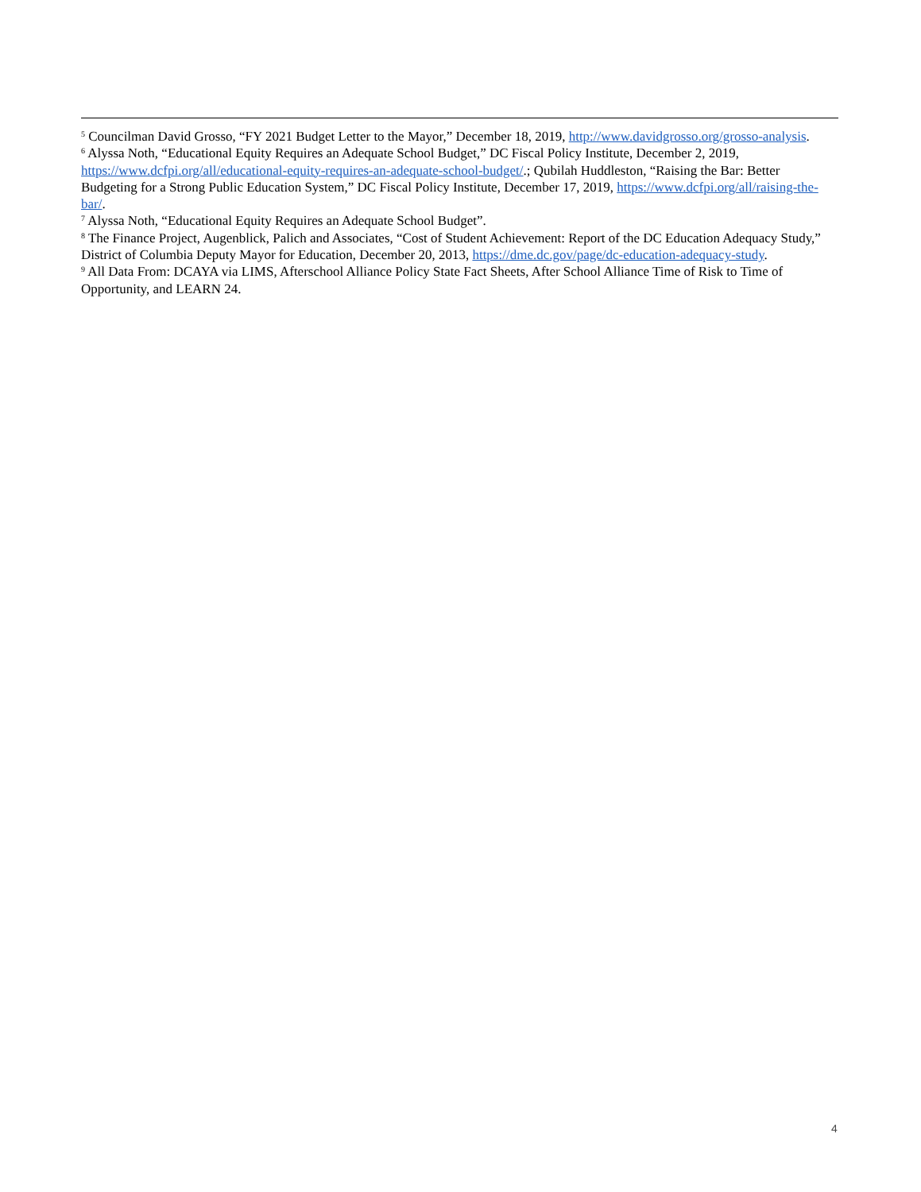<sup>5</sup> Councilman David Grosso, “FY 2021 Budget Letter to the Mayor,” December 18, 2019, http://www.davidgrosso.org/grosso-analysis.
<sup>6</sup> Alyssa Noth, “Educational Equity Requires an Adequate School Budget,” DC Fiscal Policy Institute, December 2, 2019, https://www.dcfpi.org/all/educational-equity-requires-an-adequate-school-budget/.; Qubilah Huddleston, “Raising the Bar: Better Budgeting for a Strong Public Education System,” DC Fiscal Policy Institute, December 17, 2019, https://www.dcfpi.org/all/raising-the-bar/.
<sup>7</sup> Alyssa Noth, “Educational Equity Requires an Adequate School Budget”.
<sup>8</sup> The Finance Project, Augenblick, Palich and Associates, “Cost of Student Achievement: Report of the DC Education Adequacy Study,” District of Columbia Deputy Mayor for Education, December 20, 2013, https://dme.dc.gov/page/dc-education-adequacy-study.
<sup>9</sup> All Data From: DCAYA via LIMS, Afterschool Alliance Policy State Fact Sheets, After School Alliance Time of Risk to Time of Opportunity, and LEARN 24.
4